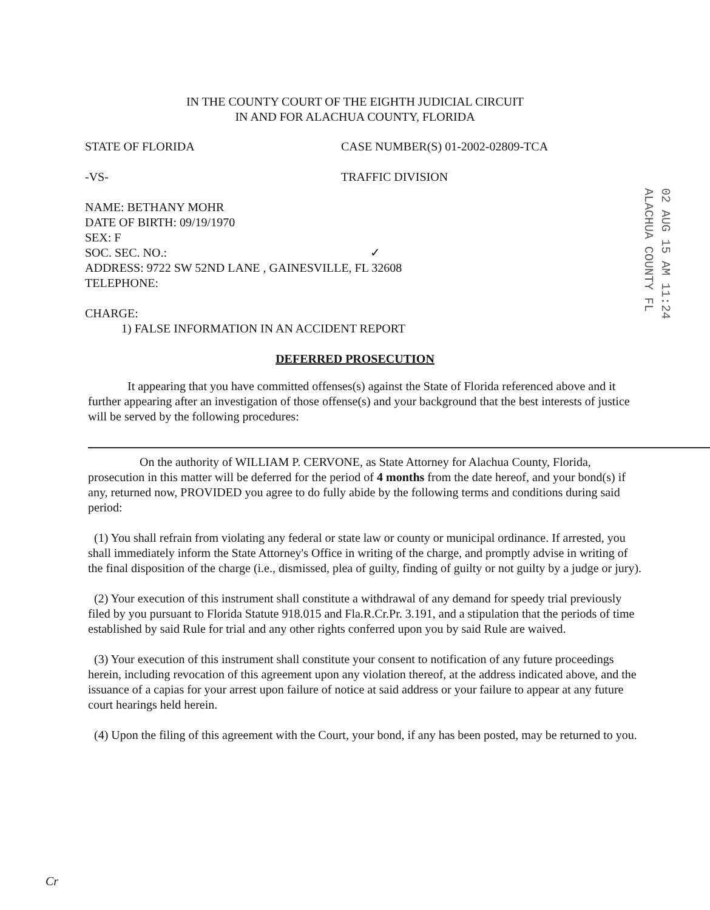IN THE COUNTY COURT OF THE EIGHTH JUDICIAL CIRCUIT
IN AND FOR ALACHUA COUNTY, FLORIDA
STATE OF FLORIDA CASE NUMBER(S) 01-2002-02809-TCA
-VS- TRAFFIC DIVISION
NAME: BETHANY MOHR
DATE OF BIRTH: 09/19/1970
SEX: F
SOC. SEC. NO.: ✓
ADDRESS: 9722 SW 52ND LANE , GAINESVILLE, FL 32608
TELEPHONE:
CHARGE:
1) FALSE INFORMATION IN AN ACCIDENT REPORT
DEFERRED PROSECUTION
It appearing that you have committed offenses(s) against the State of Florida referenced above and it further appearing after an investigation of those offense(s) and your background that the best interests of justice will be served by the following procedures:
On the authority of WILLIAM P. CERVONE, as State Attorney for Alachua County, Florida, prosecution in this matter will be deferred for the period of 4 months from the date hereof, and your bond(s) if any, returned now, PROVIDED you agree to do fully abide by the following terms and conditions during said period:
(1) You shall refrain from violating any federal or state law or county or municipal ordinance. If arrested, you shall immediately inform the State Attorney's Office in writing of the charge, and promptly advise in writing of the final disposition of the charge (i.e., dismissed, plea of guilty, finding of guilty or not guilty by a judge or jury).
(2) Your execution of this instrument shall constitute a withdrawal of any demand for speedy trial previously filed by you pursuant to Florida Statute 918.015 and Fla.R.Cr.Pr. 3.191, and a stipulation that the periods of time established by said Rule for trial and any other rights conferred upon you by said Rule are waived.
(3) Your execution of this instrument shall constitute your consent to notification of any future proceedings herein, including revocation of this agreement upon any violation thereof, at the address indicated above, and the issuance of a capias for your arrest upon failure of notice at said address or your failure to appear at any future court hearings held herein.
(4) Upon the filing of this agreement with the Court, your bond, if any has been posted, may be returned to you.
Cr
02 AUG 15 AM 11:24
ALACHUA COUNTY FL